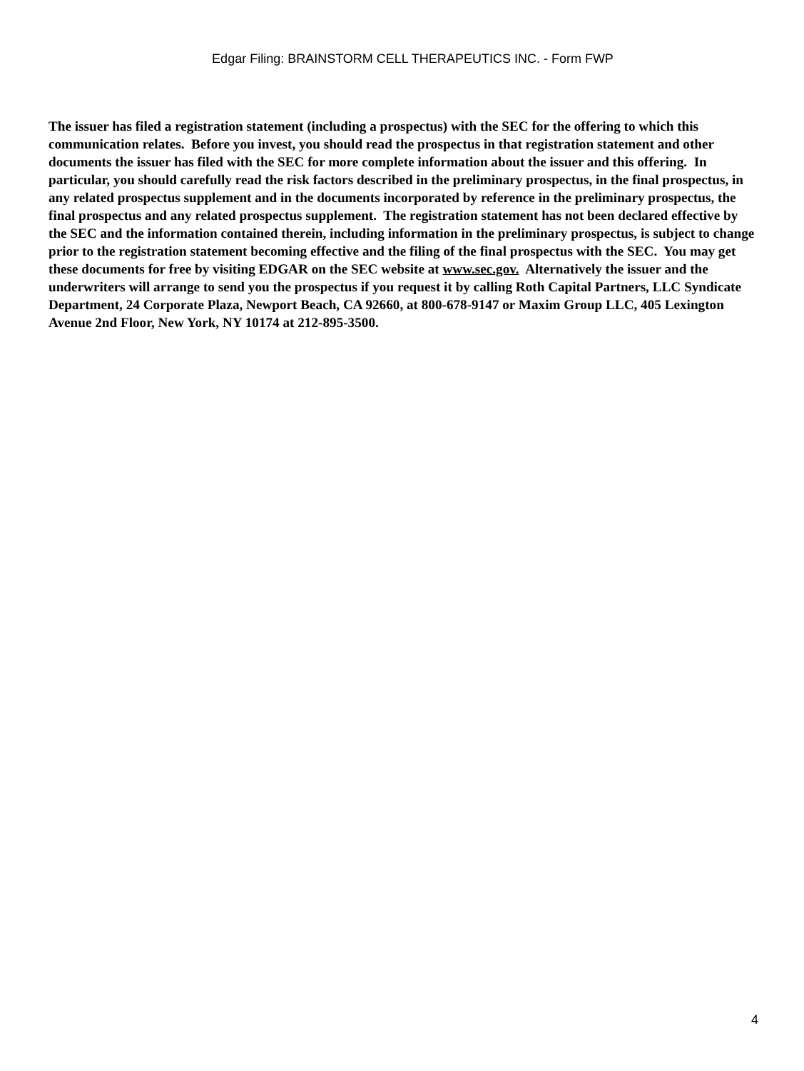Edgar Filing: BRAINSTORM CELL THERAPEUTICS INC. - Form FWP
The issuer has filed a registration statement (including a prospectus) with the SEC for the offering to which this communication relates. Before you invest, you should read the prospectus in that registration statement and other documents the issuer has filed with the SEC for more complete information about the issuer and this offering. In particular, you should carefully read the risk factors described in the preliminary prospectus, in the final prospectus, in any related prospectus supplement and in the documents incorporated by reference in the preliminary prospectus, the final prospectus and any related prospectus supplement. The registration statement has not been declared effective by the SEC and the information contained therein, including information in the preliminary prospectus, is subject to change prior to the registration statement becoming effective and the filing of the final prospectus with the SEC. You may get these documents for free by visiting EDGAR on the SEC website at www.sec.gov. Alternatively the issuer and the underwriters will arrange to send you the prospectus if you request it by calling Roth Capital Partners, LLC Syndicate Department, 24 Corporate Plaza, Newport Beach, CA 92660, at 800-678-9147 or Maxim Group LLC, 405 Lexington Avenue 2nd Floor, New York, NY 10174 at 212-895-3500.
4